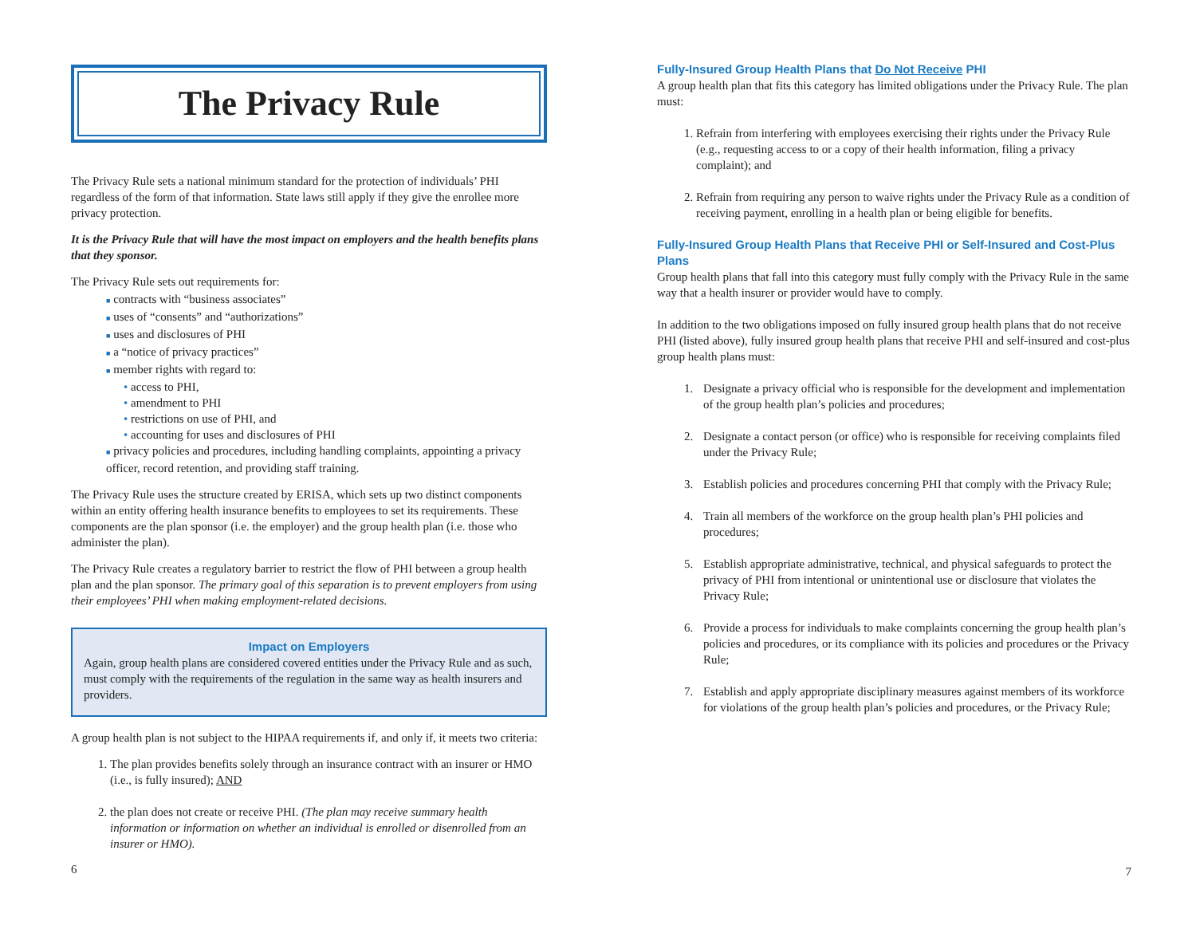The Privacy Rule
The Privacy Rule sets a national minimum standard for the protection of individuals’ PHI regardless of the form of that information. State laws still apply if they give the enrollee more privacy protection.
It is the Privacy Rule that will have the most impact on employers and the health benefits plans that they sponsor.
The Privacy Rule sets out requirements for:
■ contracts with “business associates”
■ uses of “consents” and “authorizations”
■ uses and disclosures of PHI
■ a “notice of privacy practices”
■ member rights with regard to:
• access to PHI,
• amendment to PHI
• restrictions on use of PHI, and
• accounting for uses and disclosures of PHI
■ privacy policies and procedures, including handling complaints, appointing a privacy officer, record retention, and providing staff training.
The Privacy Rule uses the structure created by ERISA, which sets up two distinct components within an entity offering health insurance benefits to employees to set its requirements. These components are the plan sponsor (i.e. the employer) and the group health plan (i.e. those who administer the plan).
The Privacy Rule creates a regulatory barrier to restrict the flow of PHI between a group health plan and the plan sponsor. The primary goal of this separation is to prevent employers from using their employees’ PHI when making employment-related decisions.
Impact on Employers
Again, group health plans are considered covered entities under the Privacy Rule and as such, must comply with the requirements of the regulation in the same way as health insurers and providers.
A group health plan is not subject to the HIPAA requirements if, and only if, it meets two criteria:
1. The plan provides benefits solely through an insurance contract with an insurer or HMO (i.e., is fully insured); AND
2. the plan does not create or receive PHI. (The plan may receive summary health information or information on whether an individual is enrolled or disenrolled from an insurer or HMO).
6
Fully-Insured Group Health Plans that Do Not Receive PHI
A group health plan that fits this category has limited obligations under the Privacy Rule. The plan must:
1. Refrain from interfering with employees exercising their rights under the Privacy Rule (e.g., requesting access to or a copy of their health information, filing a privacy complaint); and
2. Refrain from requiring any person to waive rights under the Privacy Rule as a condition of receiving payment, enrolling in a health plan or being eligible for benefits.
Fully-Insured Group Health Plans that Receive PHI or Self-Insured and Cost-Plus Plans
Group health plans that fall into this category must fully comply with the Privacy Rule in the same way that a health insurer or provider would have to comply.
In addition to the two obligations imposed on fully insured group health plans that do not receive PHI (listed above), fully insured group health plans that receive PHI and self-insured and cost-plus group health plans must:
1. Designate a privacy official who is responsible for the development and implementation of the group health plan’s policies and procedures;
2. Designate a contact person (or office) who is responsible for receiving complaints filed under the Privacy Rule;
3. Establish policies and procedures concerning PHI that comply with the Privacy Rule;
4. Train all members of the workforce on the group health plan’s PHI policies and procedures;
5. Establish appropriate administrative, technical, and physical safeguards to protect the privacy of PHI from intentional or unintentional use or disclosure that violates the Privacy Rule;
6. Provide a process for individuals to make complaints concerning the group health plan’s policies and procedures, or its compliance with its policies and procedures or the Privacy Rule;
7. Establish and apply appropriate disciplinary measures against members of its workforce for violations of the group health plan’s policies and procedures, or the Privacy Rule;
7